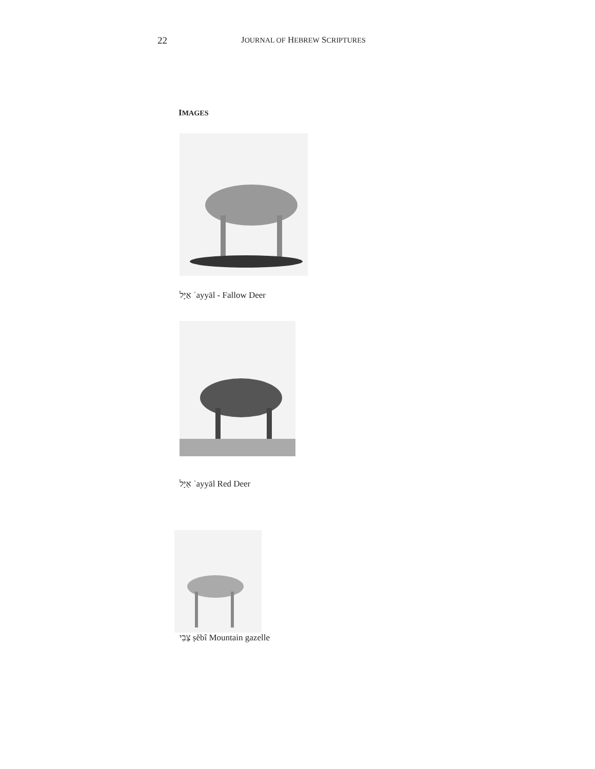22 JOURNAL OF HEBREW SCRIPTURES
IMAGES
אַיָּל ʾayyāl - Fallow Deer
אַיָּל ʾayyāl Red Deer
צְבִי ṣĕbî Mountain gazelle